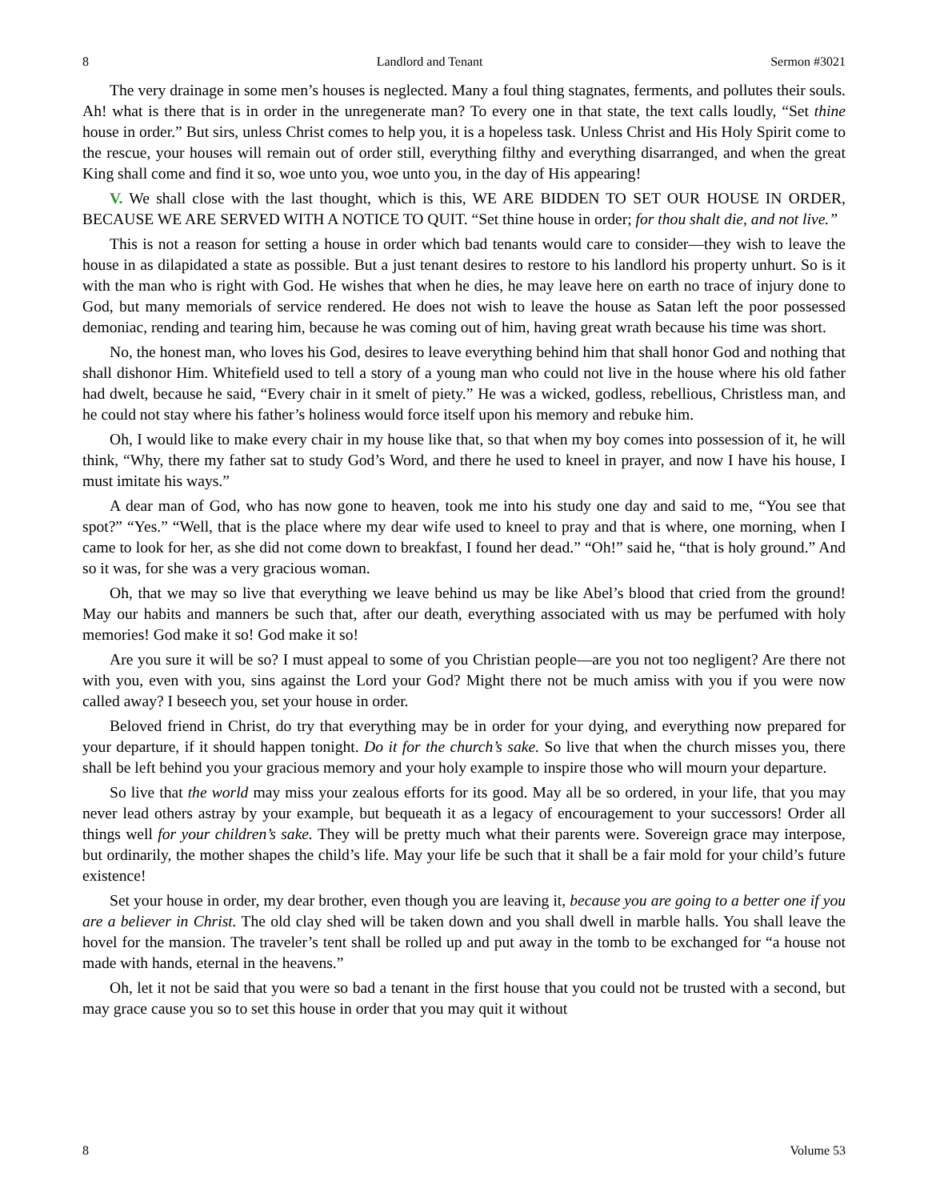8 Landlord and Tenant Sermon #3021
The very drainage in some men’s houses is neglected. Many a foul thing stagnates, ferments, and pollutes their souls. Ah! what is there that is in order in the unregenerate man? To every one in that state, the text calls loudly, “Set thine house in order.” But sirs, unless Christ comes to help you, it is a hopeless task. Unless Christ and His Holy Spirit come to the rescue, your houses will remain out of order still, everything filthy and everything disarranged, and when the great King shall come and find it so, woe unto you, woe unto you, in the day of His appearing!
V. We shall close with the last thought, which is this, WE ARE BIDDEN TO SET OUR HOUSE IN ORDER, BECAUSE WE ARE SERVED WITH A NOTICE TO QUIT. “Set thine house in order; for thou shalt die, and not live.”
This is not a reason for setting a house in order which bad tenants would care to consider—they wish to leave the house in as dilapidated a state as possible. But a just tenant desires to restore to his landlord his property unhurt. So is it with the man who is right with God. He wishes that when he dies, he may leave here on earth no trace of injury done to God, but many memorials of service rendered. He does not wish to leave the house as Satan left the poor possessed demoniac, rending and tearing him, because he was coming out of him, having great wrath because his time was short.
No, the honest man, who loves his God, desires to leave everything behind him that shall honor God and nothing that shall dishonor Him. Whitefield used to tell a story of a young man who could not live in the house where his old father had dwelt, because he said, “Every chair in it smelt of piety.” He was a wicked, godless, rebellious, Christless man, and he could not stay where his father’s holiness would force itself upon his memory and rebuke him.
Oh, I would like to make every chair in my house like that, so that when my boy comes into possession of it, he will think, “Why, there my father sat to study God’s Word, and there he used to kneel in prayer, and now I have his house, I must imitate his ways.”
A dear man of God, who has now gone to heaven, took me into his study one day and said to me, “You see that spot?” “Yes.” “Well, that is the place where my dear wife used to kneel to pray and that is where, one morning, when I came to look for her, as she did not come down to breakfast, I found her dead.” “Oh!” said he, “that is holy ground.” And so it was, for she was a very gracious woman.
Oh, that we may so live that everything we leave behind us may be like Abel’s blood that cried from the ground! May our habits and manners be such that, after our death, everything associated with us may be perfumed with holy memories! God make it so! God make it so!
Are you sure it will be so? I must appeal to some of you Christian people—are you not too negligent? Are there not with you, even with you, sins against the Lord your God? Might there not be much amiss with you if you were now called away? I beseech you, set your house in order.
Beloved friend in Christ, do try that everything may be in order for your dying, and everything now prepared for your departure, if it should happen tonight. Do it for the church’s sake. So live that when the church misses you, there shall be left behind you your gracious memory and your holy example to inspire those who will mourn your departure.
So live that the world may miss your zealous efforts for its good. May all be so ordered, in your life, that you may never lead others astray by your example, but bequeath it as a legacy of encouragement to your successors! Order all things well for your children’s sake. They will be pretty much what their parents were. Sovereign grace may interpose, but ordinarily, the mother shapes the child’s life. May your life be such that it shall be a fair mold for your child’s future existence!
Set your house in order, my dear brother, even though you are leaving it, because you are going to a better one if you are a believer in Christ. The old clay shed will be taken down and you shall dwell in marble halls. You shall leave the hovel for the mansion. The traveler’s tent shall be rolled up and put away in the tomb to be exchanged for “a house not made with hands, eternal in the heavens.”
Oh, let it not be said that you were so bad a tenant in the first house that you could not be trusted with a second, but may grace cause you so to set this house in order that you may quit it without
8 Volume 53